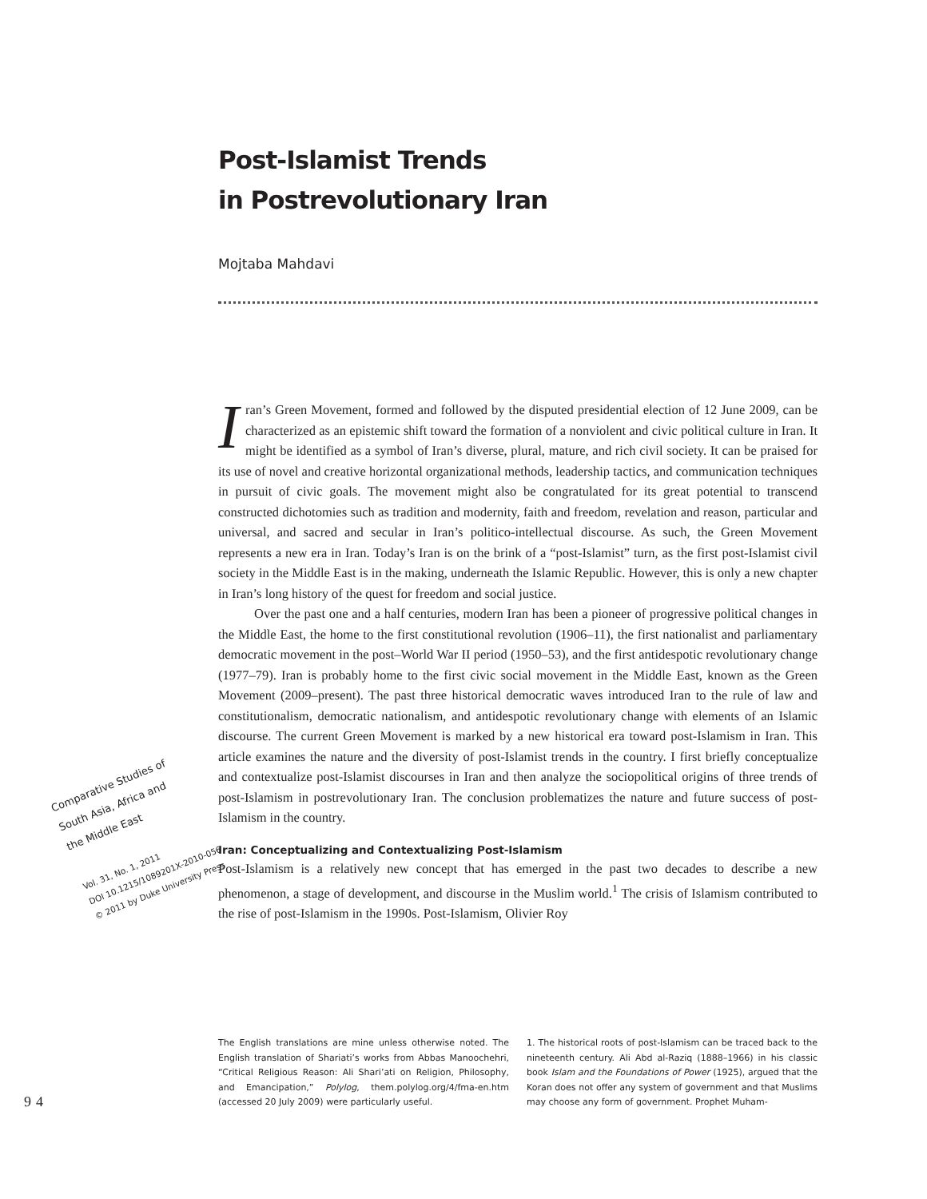Post-Islamist Trends
in Postrevolutionary Iran
Mojtaba Mahdavi
Iran’s Green Movement, formed and followed by the disputed presidential election of 12 June 2009, can be characterized as an epistemic shift toward the formation of a nonviolent and civic political culture in Iran. It might be identified as a symbol of Iran’s diverse, plural, mature, and rich civil society. It can be praised for its use of novel and creative horizontal organizational methods, leadership tactics, and communication techniques in pursuit of civic goals. The movement might also be congratulated for its great potential to transcend constructed dichotomies such as tradition and modernity, faith and freedom, revelation and reason, particular and universal, and sacred and secular in Iran’s politico-intellectual discourse. As such, the Green Movement represents a new era in Iran. Today’s Iran is on the brink of a “post-Islamist” turn, as the first post-Islamist civil society in the Middle East is in the making, underneath the Islamic Republic. However, this is only a new chapter in Iran’s long history of the quest for freedom and social justice.
Over the past one and a half centuries, modern Iran has been a pioneer of progressive political changes in the Middle East, the home to the first constitutional revolution (1906–11), the first nationalist and parliamentary democratic movement in the post–World War II period (1950–53), and the first antidespotic revolutionary change (1977–79). Iran is probably home to the first civic social movement in the Middle East, known as the Green Movement (2009–present). The past three historical democratic waves introduced Iran to the rule of law and constitutionalism, democratic nationalism, and antidespotic revolutionary change with elements of an Islamic discourse. The current Green Movement is marked by a new historical era toward post-Islamism in Iran. This article examines the nature and the diversity of post-Islamist trends in the country. I first briefly conceptualize and contextualize post-Islamist discourses in Iran and then analyze the sociopolitical origins of three trends of post-Islamism in postrevolutionary Iran. The conclusion problematizes the nature and future success of post-Islamism in the country.
Iran: Conceptualizing and Contextualizing Post-Islamism
Post-Islamism is a relatively new concept that has emerged in the past two decades to describe a new phenomenon, a stage of development, and discourse in the Muslim world.<sup>1</sup> The crisis of Islamism contributed to the rise of post-Islamism in the 1990s. Post-Islamism, Olivier Roy
The English translations are mine unless otherwise noted. The English translation of Shariati’s works from Abbas Manoochehri, “Critical Religious Reason: Ali Shari’ati on Religion, Philosophy, and Emancipation,” Polylog, them.polylog.org/4/fma-en.htm (accessed 20 July 2009) were particularly useful.
1. The historical roots of post-Islamism can be traced back to the nineteenth century. Ali Abd al-Raziq (1888–1966) in his classic book Islam and the Foundations of Power (1925), argued that the Koran does not offer any system of government and that Muslims may choose any form of government. Prophet Muham-
Comparative Studies of
South Asia, Africa and
the Middle East
Vol. 31, No. 1, 2011
DOI 10.1215/1089201X-2010-056
© 2011 by Duke University Press
94